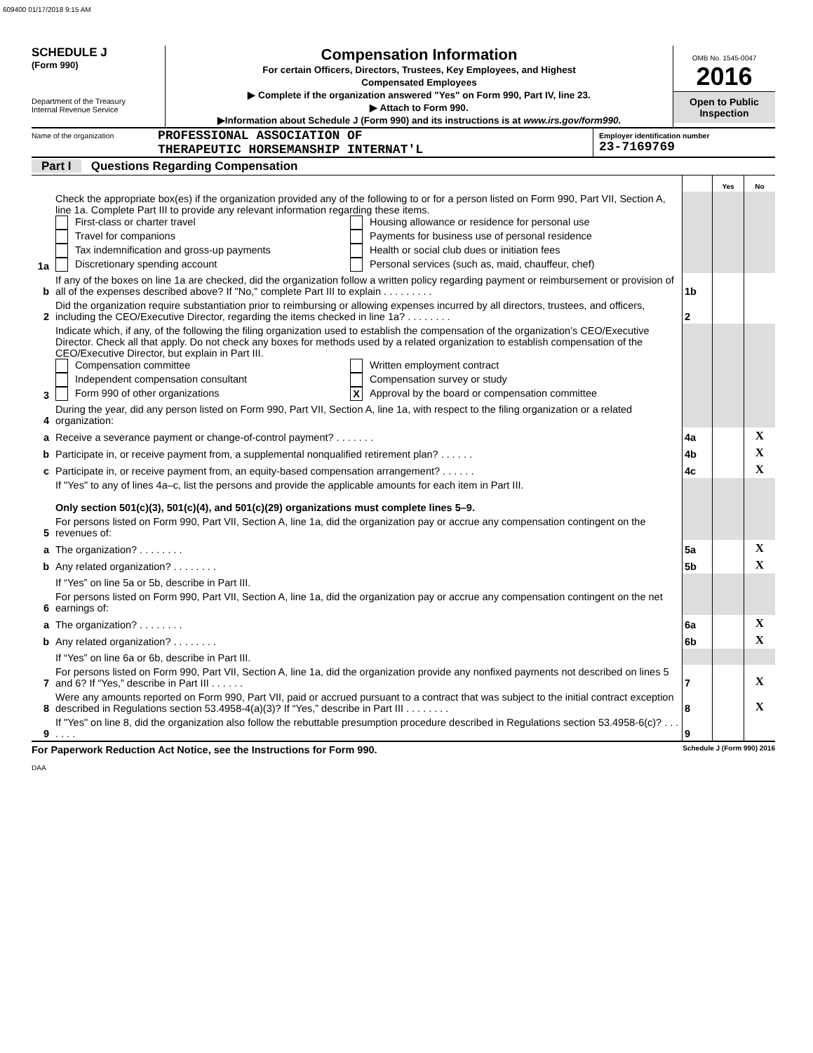609400 01/17/2018 9:15 AM
SCHEDULE J
(Form 990)
Department of the Treasury
Internal Revenue Service
Compensation Information
For certain Officers, Directors, Trustees, Key Employees, and Highest
Compensated Employees
▶ Complete if the organization answered "Yes" on Form 990, Part IV, line 23.
▶ Attach to Form 990.
▶Information about Schedule J (Form 990) and its instructions is at www.irs.gov/form990.
OMB No. 1545-0047
2016
Open to Public
Inspection
Name of the organization
PROFESSIONAL ASSOCIATION OF
THERAPEUTIC HORSEMANSHIP INTERNAT'L
Employer identification number
23-7169769
Part I Questions Regarding Compensation
| | | | Yes | No |
| 1a | Check the appropriate box(es) if the organization provided any of the following to or for a person listed on Form 990, Part VII, Section A, line 1a. Complete Part III to provide any relevant information regarding these items. First-class or charter travel Housing allowance or residence for personal use Travel for companions Payments for business use of personal residence Tax indemnification and gross-up payments Health or social club dues or initiation fees Discretionary spending account Personal services (such as, maid, chauffeur, chef) | | | |
| b | If any of the boxes on line 1a are checked, did the organization follow a written policy regarding payment or reimbursement or provision of all of the expenses described above? If "No," complete Part III to explain . . . . . . . . . | 1b | | |
| 2 | Did the organization require substantiation prior to reimbursing or allowing expenses incurred by all directors, trustees, and officers, including the CEO/Executive Director, regarding the items checked in line 1a? . . . . . . . . | 2 | | |
| 3 | Indicate which, if any, of the following the filing organization used to establish the compensation of the organization’s CEO/Executive Director. Check all that apply. Do not check any boxes for methods used by a related organization to establish compensation of the CEO/Executive Director, but explain in Part III. Compensation committee Written employment contract Independent compensation consultant Compensation survey or study Form 990 of other organizations X Approval by the board or compensation committee | | | |
| 4 | During the year, did any person listed on Form 990, Part VII, Section A, line 1a, with respect to the filing organization or a related organization: | | | |
| a | Receive a severance payment or change-of-control payment? . . . . . . . | 4a | | X |
| b | Participate in, or receive payment from, a supplemental nonqualified retirement plan? . . . . . . | 4b | | X |
| c | Participate in, or receive payment from, an equity-based compensation arrangement? . . . . . . | 4c | | X |
| | If "Yes" to any of lines 4a–c, list the persons and provide the applicable amounts for each item in Part III. Only section 501(c)(3), 501(c)(4), and 501(c)(29) organizations must complete lines 5–9. | | | |
| 5 | For persons listed on Form 990, Part VII, Section A, line 1a, did the organization pay or accrue any compensation contingent on the revenues of: | | | |
| a | The organization? . . . . . . . . | 5a | | X |
| b | Any related organization? . . . . . . . . | 5b | | X |
| | If “Yes” on line 5a or 5b, describe in Part III. | | | |
| 6 | For persons listed on Form 990, Part VII, Section A, line 1a, did the organization pay or accrue any compensation contingent on the net earnings of: | | | |
| a | The organization? . . . . . . . . | 6a | | X |
| b | Any related organization? . . . . . . . . | 6b | | X |
| | If “Yes” on line 6a or 6b, describe in Part III. | | | |
| 7 | For persons listed on Form 990, Part VII, Section A, line 1a, did the organization provide any nonfixed payments not described on lines 5 and 6? If “Yes,” describe in Part III . . . . . . | 7 | | X |
| 8 | Were any amounts reported on Form 990, Part VII, paid or accrued pursuant to a contract that was subject to the initial contract exception described in Regulations section 53.4958-4(a)(3)? If “Yes,” describe in Part III . . . . . . . . | 8 | | X |
| 9 | If "Yes" on line 8, did the organization also follow the rebuttable presumption procedure described in Regulations section 53.4958-6(c)? . . . . . . . | 9 | | |
For Paperwork Reduction Act Notice, see the Instructions for Form 990. Schedule J (Form 990) 2016
DAA